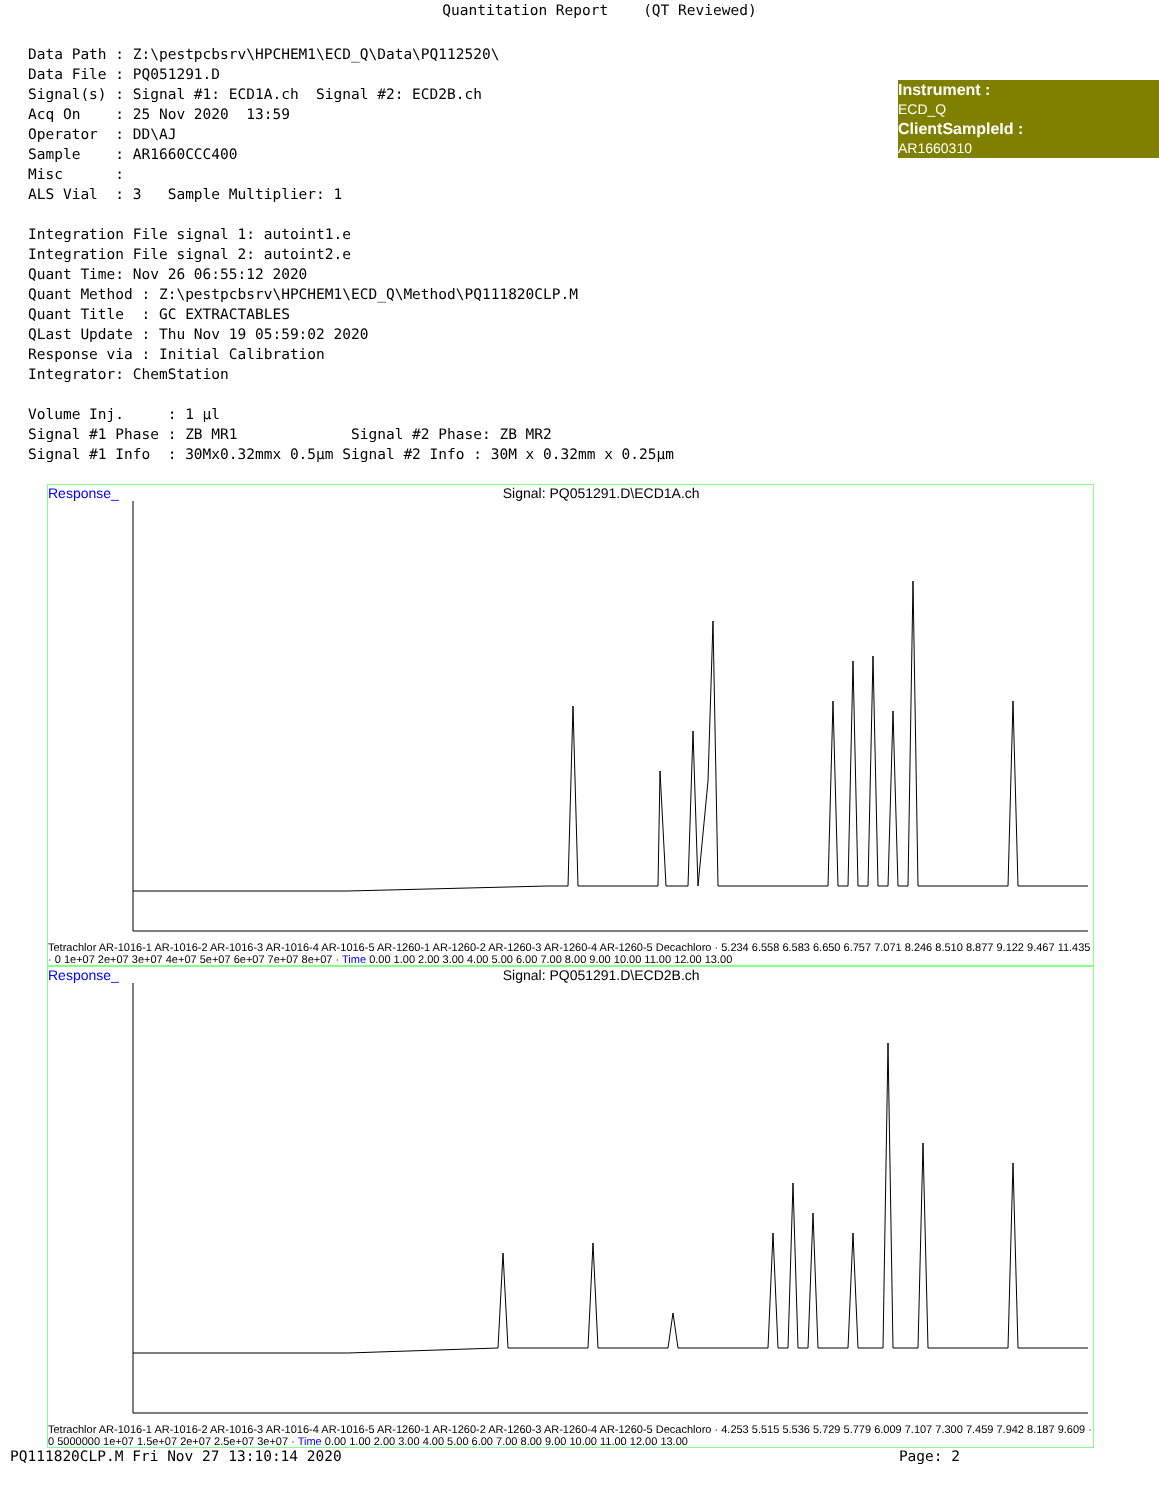Quantitation Report (QT Reviewed)
Instrument :
ECD_Q
ClientSampleId :
AR1660310
Data Path : Z:\pestpcbsrv\HPCHEM1\ECD_Q\Data\PQ112520\
Data File : PQ051291.D
Signal(s) : Signal #1: ECD1A.ch  Signal #2: ECD2B.ch
Acq On    : 25 Nov 2020  13:59
Operator  : DD\AJ
Sample    : AR1660CCC400
Misc      :
ALS Vial  : 3   Sample Multiplier: 1

Integration File signal 1: autoint1.e
Integration File signal 2: autoint2.e
Quant Time: Nov 26 06:55:12 2020
Quant Method : Z:\pestpcbsrv\HPCHEM1\ECD_Q\Method\PQ111820CLP.M
Quant Title  : GC EXTRACTABLES
QLast Update : Thu Nov 19 05:59:02 2020
Response via : Initial Calibration
Integrator: ChemStation

Volume Inj.     : 1 µl
Signal #1 Phase : ZB MR1             Signal #2 Phase: ZB MR2
Signal #1 Info  : 30Mx0.32mmx 0.5µm Signal #2 Info : 30M x 0.32mm x 0.25µm
Response_ Signal: PQ051291.D\ECD1A.ch
Tetrachlor AR-1016-1 AR-1016-2 AR-1016-3 AR-1016-4 AR-1016-5 AR-1260-1 AR-1260-2 AR-1260-3 AR-1260-4 AR-1260-5 Decachloro · 5.234 6.558 6.583 6.650 6.757 7.071 8.246 8.510 8.877 9.122 9.467 11.435 · 0 1e+07 2e+07 3e+07 4e+07 5e+07 6e+07 7e+07 8e+07 · Time 0.00 1.00 2.00 3.00 4.00 5.00 6.00 7.00 8.00 9.00 10.00 11.00 12.00 13.00
Response_ Signal: PQ051291.D\ECD2B.ch
Tetrachlor AR-1016-1 AR-1016-2 AR-1016-3 AR-1016-4 AR-1016-5 AR-1260-1 AR-1260-2 AR-1260-3 AR-1260-4 AR-1260-5 Decachloro · 4.253 5.515 5.536 5.729 5.779 6.009 7.107 7.300 7.459 7.942 8.187 9.609 · 0 5000000 1e+07 1.5e+07 2e+07 2.5e+07 3e+07 · Time 0.00 1.00 2.00 3.00 4.00 5.00 6.00 7.00 8.00 9.00 10.00 11.00 12.00 13.00
PQ111820CLP.M Fri Nov 27 13:10:14 2020 Page: 2